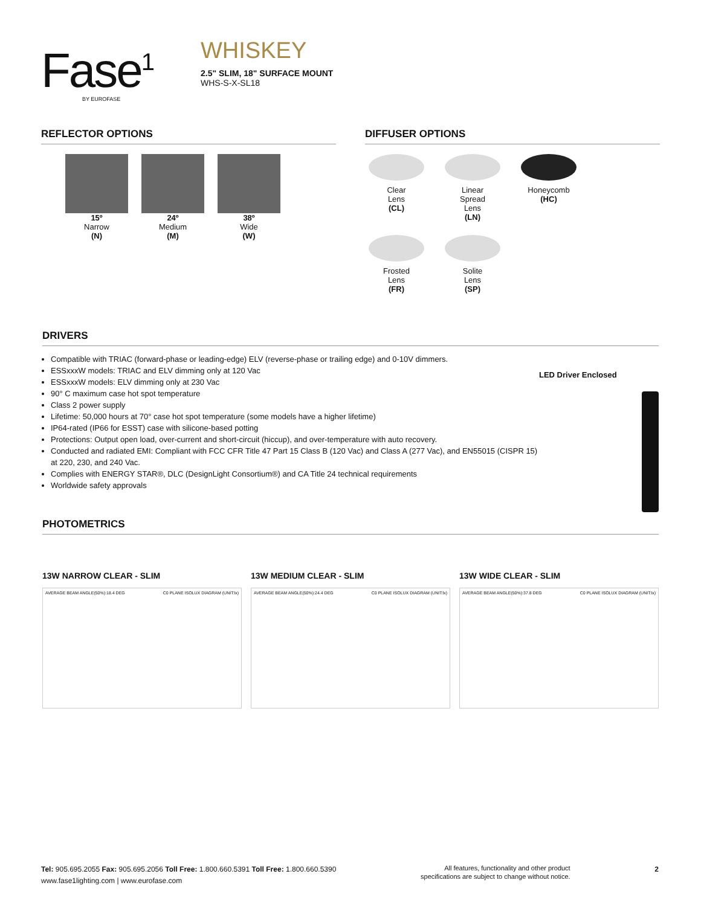Fase<sup>1</sup>
BY EUROFASE
WHISKEY
2.5" SLIM, 18" SURFACE MOUNT
WHS-S-X-SL18
REFLECTOR OPTIONS
15º
Narrow
(N)
24º
Medium
(M)
38º
Wide
(W)
DIFFUSER OPTIONS
Clear
Lens
(CL)
Linear
Spread
Lens
(LN)
Honeycomb
(HC)
Frosted
Lens
(FR)
Solite
Lens
(SP)
DRIVERS
Compatible with TRIAC (forward-phase or leading-edge) ELV (reverse-phase or trailing edge) and 0-10V dimmers.
ESSxxxW models: TRIAC and ELV dimming only at 120 Vac
ESSxxxW models: ELV dimming only at 230 Vac
90° C maximum case hot spot temperature
Class 2 power supply
Lifetime: 50,000 hours at 70° case hot spot temperature (some models have a higher lifetime)
IP64-rated (IP66 for ESST) case with silicone-based potting
Protections: Output open load, over-current and short-circuit (hiccup), and over-temperature with auto recovery.
Conducted and radiated EMI: Compliant with FCC CFR Title 47 Part 15 Class B (120 Vac) and Class A (277 Vac), and EN55015 (CISPR 15) at 220, 230, and 240 Vac.
Complies with ENERGY STAR®, DLC (DesignLight Consortium®) and CA Title 24 technical requirements
Worldwide safety approvals
LED Driver Enclosed
PHOTOMETRICS
13W NARROW CLEAR - SLIM
AVERAGE BEAM ANGLE(50%):18.4 DEG C0 PLANE ISOLUX DIAGRAM (UNIT:lx)
13W MEDIUM CLEAR - SLIM
AVERAGE BEAM ANGLE(50%):24.4 DEG C0 PLANE ISOLUX DIAGRAM (UNIT:lx)
13W WIDE CLEAR - SLIM
AVERAGE BEAM ANGLE(50%):37.8 DEG C0 PLANE ISOLUX DIAGRAM (UNIT:lx)
Tel: 905.695.2055 Fax: 905.695.2056 Toll Free: 1.800.660.5391 Toll Free: 1.800.660.5390
www.fase1lighting.com | www.eurofase.com
All features, functionality and other product
specifications are subject to change without notice.
2